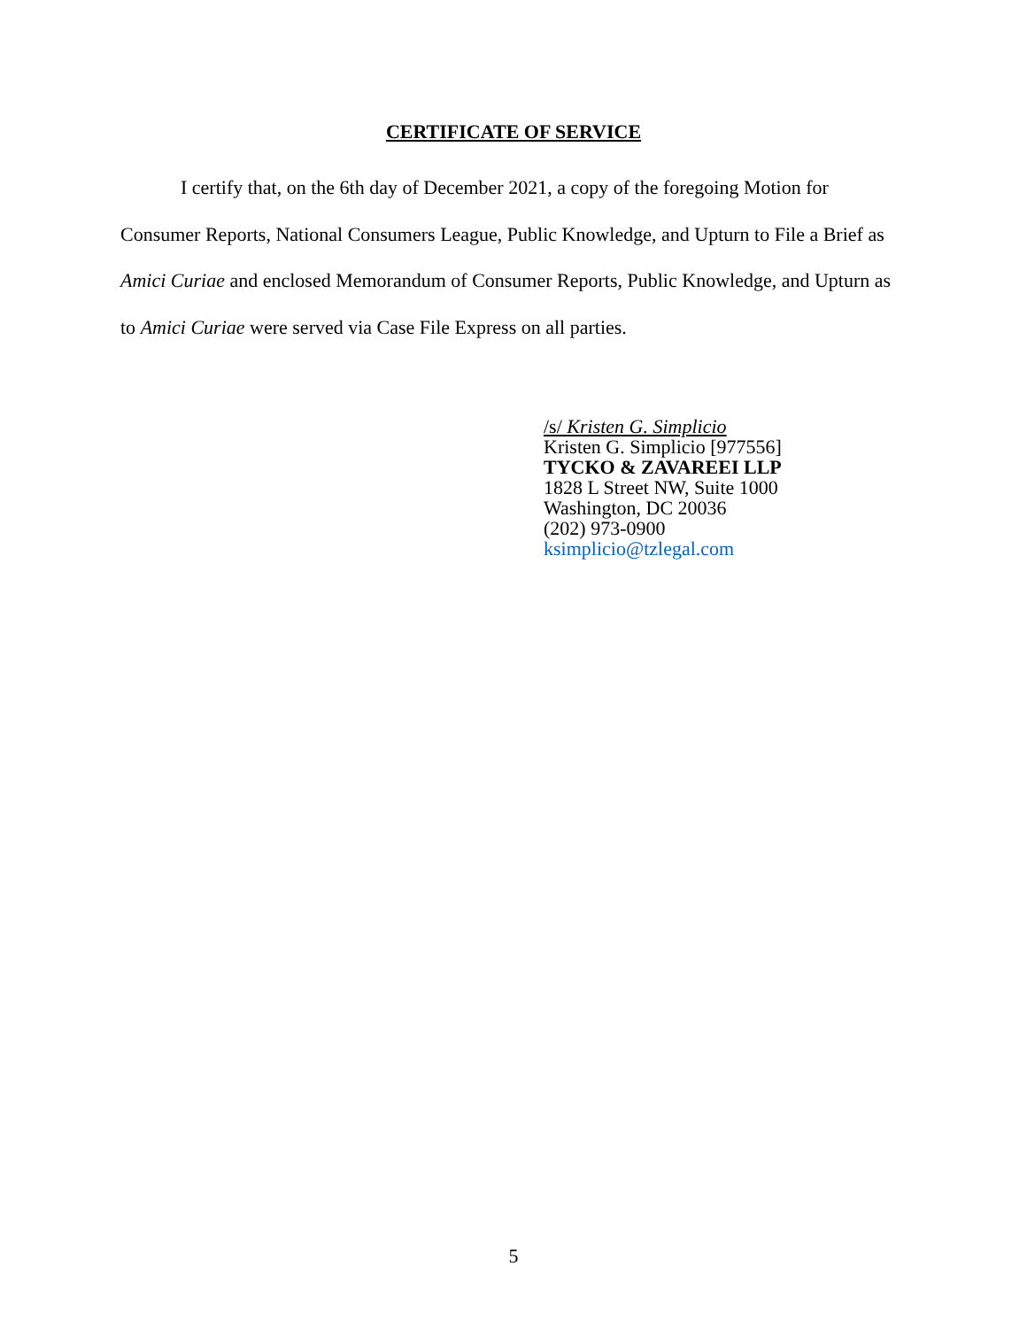CERTIFICATE OF SERVICE
I certify that, on the 6th day of December 2021, a copy of the foregoing Motion for Consumer Reports, National Consumers League, Public Knowledge, and Upturn to File a Brief as Amici Curiae and enclosed Memorandum of Consumer Reports, Public Knowledge, and Upturn as to Amici Curiae were served via Case File Express on all parties.
/s/ Kristen G. Simplicio
Kristen G. Simplicio [977556]
TYCKO & ZAVAREEI LLP
1828 L Street NW, Suite 1000
Washington, DC 20036
(202) 973-0900
ksimplicio@tzlegal.com
5